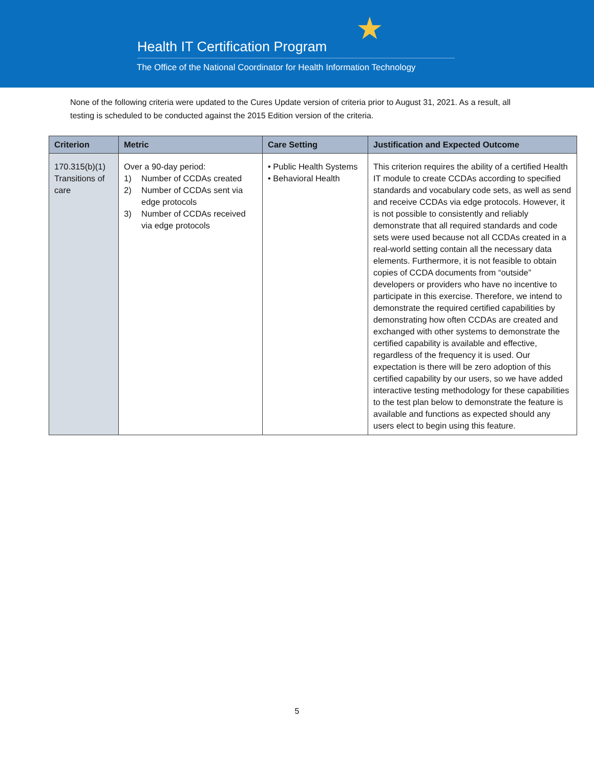★
Health IT Certification Program
The Office of the National Coordinator for Health Information Technology
None of the following criteria were updated to the Cures Update version of criteria prior to August 31, 2021. As a result, all testing is scheduled to be conducted against the 2015 Edition version of the criteria.
| Criterion | Metric | Care Setting | Justification and Expected Outcome |
| --- | --- | --- | --- |
| 170.315(b)(1) Transitions of care | Over a 90-day period: 1) Number of CCDAs created 2) Number of CCDAs sent via edge protocols 3) Number of CCDAs received via edge protocols | • Public Health Systems • Behavioral Health | This criterion requires the ability of a certified Health IT module to create CCDAs according to specified standards and vocabulary code sets, as well as send and receive CCDAs via edge protocols. However, it is not possible to consistently and reliably demonstrate that all required standards and code sets were used because not all CCDAs created in a real-world setting contain all the necessary data elements. Furthermore, it is not feasible to obtain copies of CCDA documents from “outside” developers or providers who have no incentive to participate in this exercise. Therefore, we intend to demonstrate the required certified capabilities by demonstrating how often CCDAs are created and exchanged with other systems to demonstrate the certified capability is available and effective, regardless of the frequency it is used. Our expectation is there will be zero adoption of this certified capability by our users, so we have added interactive testing methodology for these capabilities to the test plan below to demonstrate the feature is available and functions as expected should any users elect to begin using this feature. |
5